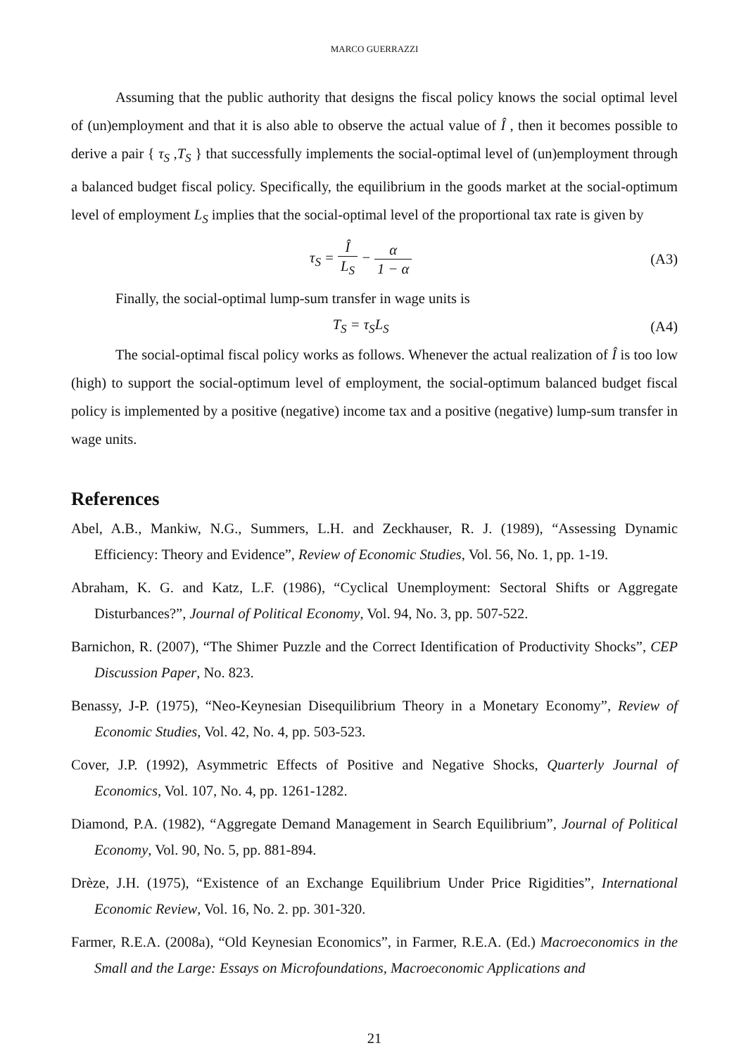MARCO GUERRAZZI
Assuming that the public authority that designs the fiscal policy knows the social optimal level of (un)employment and that it is also able to observe the actual value of Î , then it becomes possible to derive a pair { τ<sub>S</sub> ,T<sub>S</sub> } that successfully implements the social-optimal level of (un)employment through a balanced budget fiscal policy. Specifically, the equilibrium in the goods market at the social-optimum level of employment L<sub>S</sub> implies that the social-optimal level of the proportional tax rate is given by
τ<sub>S</sub> = Î L<sub>S</sub> − α 1 − α
(A3)
Finally, the social-optimal lump-sum transfer in wage units is
T<sub>S</sub> = τ<sub>S</sub>L<sub>S</sub> (A4)
The social-optimal fiscal policy works as follows. Whenever the actual realization of Î is too low (high) to support the social-optimum level of employment, the social-optimum balanced budget fiscal policy is implemented by a positive (negative) income tax and a positive (negative) lump-sum transfer in wage units.
References
Abel, A.B., Mankiw, N.G., Summers, L.H. and Zeckhauser, R. J. (1989), “Assessing Dynamic Efficiency: Theory and Evidence”, Review of Economic Studies, Vol. 56, No. 1, pp. 1-19.
Abraham, K. G. and Katz, L.F. (1986), “Cyclical Unemployment: Sectoral Shifts or Aggregate Disturbances?”, Journal of Political Economy, Vol. 94, No. 3, pp. 507-522.
Barnichon, R. (2007), “The Shimer Puzzle and the Correct Identification of Productivity Shocks”, CEP Discussion Paper, No. 823.
Benassy, J-P. (1975), “Neo-Keynesian Disequilibrium Theory in a Monetary Economy”, Review of Economic Studies, Vol. 42, No. 4, pp. 503-523.
Cover, J.P. (1992), Asymmetric Effects of Positive and Negative Shocks, Quarterly Journal of Economics, Vol. 107, No. 4, pp. 1261-1282.
Diamond, P.A. (1982), “Aggregate Demand Management in Search Equilibrium”, Journal of Political Economy, Vol. 90, No. 5, pp. 881-894.
Drèze, J.H. (1975), “Existence of an Exchange Equilibrium Under Price Rigidities”, International Economic Review, Vol. 16, No. 2. pp. 301-320.
Farmer, R.E.A. (2008a), “Old Keynesian Economics”, in Farmer, R.E.A. (Ed.) Macroeconomics in the Small and the Large: Essays on Microfoundations, Macroeconomic Applications and
21